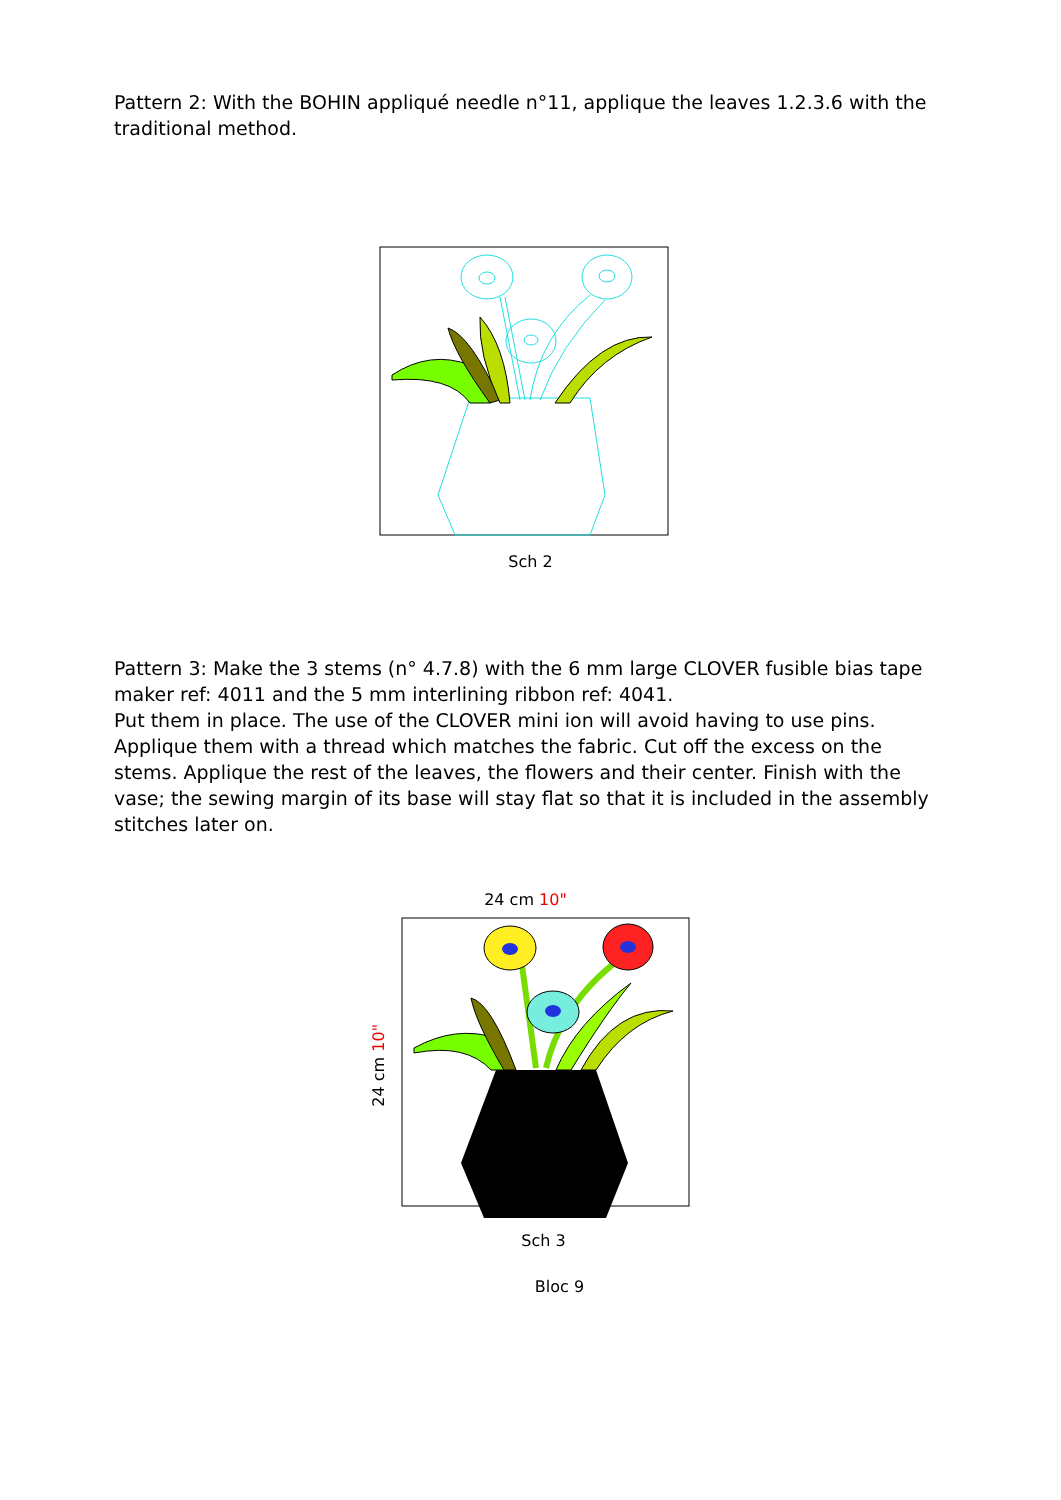Pattern 2: With the BOHIN appliqué needle n°11, applique the leaves 1.2.3.6 with the traditional method.
Sch 2
Pattern 3: Make the 3 stems (n° 4.7.8) with the 6 mm large CLOVER fusible bias tape maker ref: 4011 and the 5 mm interlining ribbon ref: 4041.
Put them in place. The use of the CLOVER mini ion will avoid having to use pins. Applique them with a thread which matches the fabric. Cut off the excess on the stems. Applique the rest of the leaves, the flowers and their center. Finish with the vase; the sewing margin of its base will stay flat so that it is included in the assembly stitches later on.
24 cm 10"
24 cm 10"
Sch 3
Bloc 9